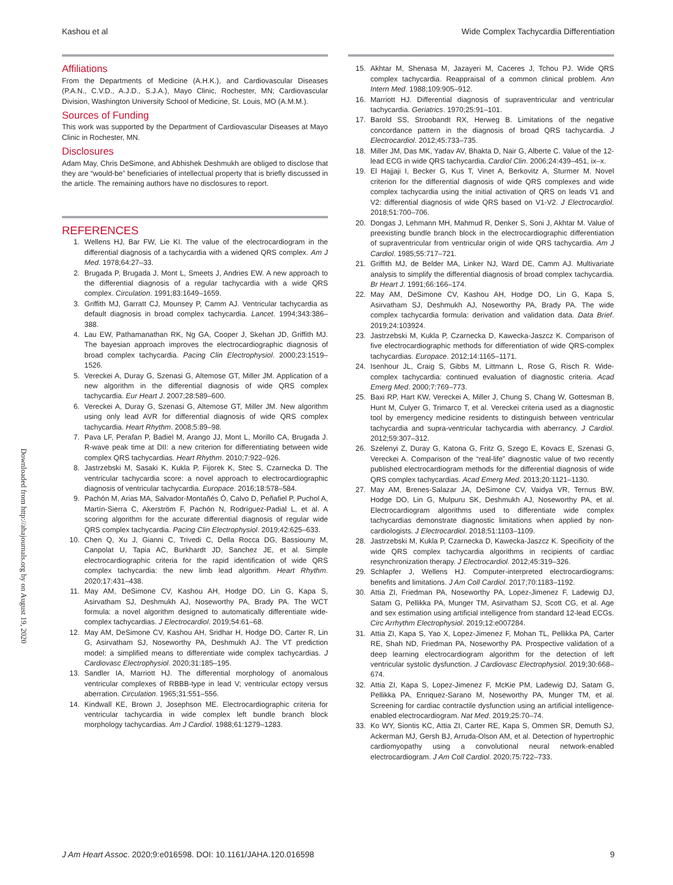Kashou et al Wide Complex Tachycardia Differentiation
Downloaded from http://ahajournals.org by on August 19, 2020
Affiliations
From the Departments of Medicine (A.H.K.), and Cardiovascular Diseases (P.A.N., C.V.D., A.J.D., S.J.A.), Mayo Clinic, Rochester, MN; Cardiovascular Division, Washington University School of Medicine, St. Louis, MO (A.M.M.).
Sources of Funding
This work was supported by the Department of Cardiovascular Diseases at Mayo Clinic in Rochester, MN.
Disclosures
Adam May, Chris DeSimone, and Abhishek Deshmukh are obliged to disclose that they are “would-be” beneficiaries of intellectual property that is briefly discussed in the article. The remaining authors have no disclosures to report.
REFERENCES
1. Wellens HJ, Bar FW, Lie KI. The value of the electrocardiogram in the differential diagnosis of a tachycardia with a widened QRS complex. Am J Med. 1978;64:27–33.
2. Brugada P, Brugada J, Mont L, Smeets J, Andries EW. A new approach to the differential diagnosis of a regular tachycardia with a wide QRS complex. Circulation. 1991;83:1649–1659.
3. Griffith MJ, Garratt CJ, Mounsey P, Camm AJ. Ventricular tachycardia as default diagnosis in broad complex tachycardia. Lancet. 1994;343:386–388.
4. Lau EW, Pathamanathan RK, Ng GA, Cooper J, Skehan JD, Griffith MJ. The bayesian approach improves the electrocardiographic diagnosis of broad complex tachycardia. Pacing Clin Electrophysiol. 2000;23:1519–1526.
5. Vereckei A, Duray G, Szenasi G, Altemose GT, Miller JM. Application of a new algorithm in the differential diagnosis of wide QRS complex tachycardia. Eur Heart J. 2007;28:589–600.
6. Vereckei A, Duray G, Szenasi G, Altemose GT, Miller JM. New algorithm using only lead AVR for differential diagnosis of wide QRS complex tachycardia. Heart Rhythm. 2008;5:89–98.
7. Pava LF, Perafan P, Badiel M, Arango JJ, Mont L, Morillo CA, Brugada J. R-wave peak time at DII: a new criterion for differentiating between wide complex QRS tachycardias. Heart Rhythm. 2010;7:922–926.
8. Jastrzebski M, Sasaki K, Kukla P, Fijorek K, Stec S, Czarnecka D. The ventricular tachycardia score: a novel approach to electrocardiographic diagnosis of ventricular tachycardia. Europace. 2016;18:578–584.
9. Pachón M, Arias MA, Salvador-Montañés Ó, Calvo D, Peñafiel P, Puchol A, Martín-Sierra C, Akerström F, Pachón N, Rodríguez-Padial L, et al. A scoring algorithm for the accurate differential diagnosis of regular wide QRS complex tachycardia. Pacing Clin Electrophysiol. 2019;42:625–633.
10. Chen Q, Xu J, Gianni C, Trivedi C, Della Rocca DG, Bassiouny M, Canpolat U, Tapia AC, Burkhardt JD, Sanchez JE, et al. Simple electrocardiographic criteria for the rapid identification of wide QRS complex tachycardia: the new limb lead algorithm. Heart Rhythm. 2020;17:431–438.
11. May AM, DeSimone CV, Kashou AH, Hodge DO, Lin G, Kapa S, Asirvatham SJ, Deshmukh AJ, Noseworthy PA, Brady PA. The WCT formula: a novel algorithm designed to automatically differentiate wide-complex tachycardias. J Electrocardiol. 2019;54:61–68.
12. May AM, DeSimone CV, Kashou AH, Sridhar H, Hodge DO, Carter R, Lin G, Asirvatham SJ, Noseworthy PA, Deshmukh AJ. The VT prediction model: a simplified means to differentiate wide complex tachycardias. J Cardiovasc Electrophysiol. 2020;31:185–195.
13. Sandler IA, Marriott HJ. The differential morphology of anomalous ventricular complexes of RBBB-type in lead V; ventricular ectopy versus aberration. Circulation. 1965;31:551–556.
14. Kindwall KE, Brown J, Josephson ME. Electrocardiographic criteria for ventricular tachycardia in wide complex left bundle branch block morphology tachycardias. Am J Cardiol. 1988;61:1279–1283.
15. Akhtar M, Shenasa M, Jazayeri M, Caceres J, Tchou PJ. Wide QRS complex tachycardia. Reappraisal of a common clinical problem. Ann Intern Med. 1988;109:905–912.
16. Marriott HJ. Differential diagnosis of supraventricular and ventricular tachycardia. Geriatrics. 1970;25:91–101.
17. Barold SS, Stroobandt RX, Herweg B. Limitations of the negative concordance pattern in the diagnosis of broad QRS tachycardia. J Electrocardiol. 2012;45:733–735.
18. Miller JM, Das MK, Yadav AV, Bhakta D, Nair G, Alberte C. Value of the 12-lead ECG in wide QRS tachycardia. Cardiol Clin. 2006;24:439–451, ix–x.
19. El Hajjaji I, Becker G, Kus T, Vinet A, Berkovitz A, Sturmer M. Novel criterion for the differential diagnosis of wide QRS complexes and wide complex tachycardia using the initial activation of QRS on leads V1 and V2: differential diagnosis of wide QRS based on V1-V2. J Electrocardiol. 2018;51:700–706.
20. Dongas J, Lehmann MH, Mahmud R, Denker S, Soni J, Akhtar M. Value of preexisting bundle branch block in the electrocardiographic differentiation of supraventricular from ventricular origin of wide QRS tachycardia. Am J Cardiol. 1985;55:717–721.
21. Griffith MJ, de Belder MA, Linker NJ, Ward DE, Camm AJ. Multivariate analysis to simplify the differential diagnosis of broad complex tachycardia. Br Heart J. 1991;66:166–174.
22. May AM, DeSimone CV, Kashou AH, Hodge DO, Lin G, Kapa S, Asirvatham SJ, Deshmukh AJ, Noseworthy PA, Brady PA. The wide complex tachycardia formula: derivation and validation data. Data Brief. 2019;24:103924.
23. Jastrzebski M, Kukla P, Czarnecka D, Kawecka-Jaszcz K. Comparison of five electrocardiographic methods for differentiation of wide QRS-complex tachycardias. Europace. 2012;14:1165–1171.
24. Isenhour JL, Craig S, Gibbs M, Littmann L, Rose G, Risch R. Wide-complex tachycardia: continued evaluation of diagnostic criteria. Acad Emerg Med. 2000;7:769–773.
25. Baxi RP, Hart KW, Vereckei A, Miller J, Chung S, Chang W, Gottesman B, Hunt M, Culyer G, Trimarco T, et al. Vereckei criteria used as a diagnostic tool by emergency medicine residents to distinguish between ventricular tachycardia and supra-ventricular tachycardia with aberrancy. J Cardiol. 2012;59:307–312.
26. Szelenyi Z, Duray G, Katona G, Fritz G, Szego E, Kovacs E, Szenasi G, Vereckei A. Comparison of the “real-life” diagnostic value of two recently published electrocardiogram methods for the differential diagnosis of wide QRS complex tachycardias. Acad Emerg Med. 2013;20:1121–1130.
27. May AM, Brenes-Salazar JA, DeSimone CV, Vaidya VR, Ternus BW, Hodge DO, Lin G, Mulpuru SK, Deshmukh AJ, Noseworthy PA, et al. Electrocardiogram algorithms used to differentiate wide complex tachycardias demonstrate diagnostic limitations when applied by non-cardiologists. J Electrocardiol. 2018;51:1103–1109.
28. Jastrzebski M, Kukla P, Czarnecka D, Kawecka-Jaszcz K. Specificity of the wide QRS complex tachycardia algorithms in recipients of cardiac resynchronization therapy. J Electrocardiol. 2012;45:319–326.
29. Schlapfer J, Wellens HJ. Computer-interpreted electrocardiograms: benefits and limitations. J Am Coll Cardiol. 2017;70:1183–1192.
30. Attia ZI, Friedman PA, Noseworthy PA, Lopez-Jimenez F, Ladewig DJ, Satam G, Pellikka PA, Munger TM, Asirvatham SJ, Scott CG, et al. Age and sex estimation using artificial intelligence from standard 12-lead ECGs. Circ Arrhythm Electrophysiol. 2019;12:e007284.
31. Attia ZI, Kapa S, Yao X, Lopez-Jimenez F, Mohan TL, Pellikka PA, Carter RE, Shah ND, Friedman PA, Noseworthy PA. Prospective validation of a deep learning electrocardiogram algorithm for the detection of left ventricular systolic dysfunction. J Cardiovasc Electrophysiol. 2019;30:668–674.
32. Attia ZI, Kapa S, Lopez-Jimenez F, McKie PM, Ladewig DJ, Satam G, Pellikka PA, Enriquez-Sarano M, Noseworthy PA, Munger TM, et al. Screening for cardiac contractile dysfunction using an artificial intelligence-enabled electrocardiogram. Nat Med. 2019;25:70–74.
33. Ko WY, Siontis KC, Attia ZI, Carter RE, Kapa S, Ommen SR, Demuth SJ, Ackerman MJ, Gersh BJ, Arruda-Olson AM, et al. Detection of hypertrophic cardiomyopathy using a convolutional neural network-enabled electrocardiogram. J Am Coll Cardiol. 2020;75:722–733.
J Am Heart Assoc. 2020;9:e016598. DOI: 10.1161/JAHA.120.016598 9